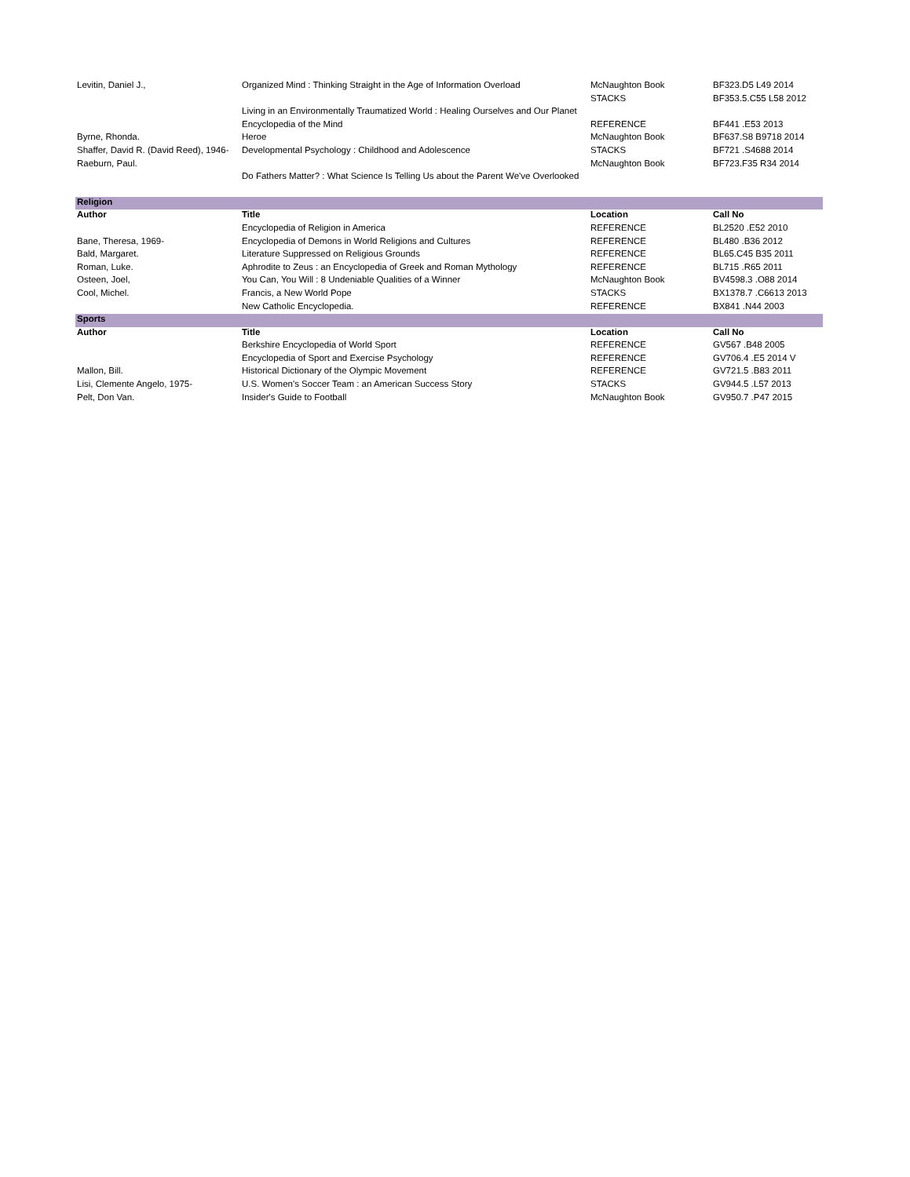| Levitin, Daniel J., | Organized Mind : Thinking Straight in the Age of Information Overload | McNaughton Book | BF323.D5 L49 2014 |
| | | STACKS | BF353.5.C55 L58 2012 |
| | Living in an Environmentally Traumatized World : Healing Ourselves and Our Planet | | |
| | Encyclopedia of the Mind | REFERENCE | BF441 .E53 2013 |
| Byrne, Rhonda. | Heroe | McNaughton Book | BF637.S8 B9718 2014 |
| Shaffer, David R. (David Reed), 1946- | Developmental Psychology : Childhood and Adolescence | STACKS | BF721 .S4688 2014 |
| Raeburn, Paul. | | McNaughton Book | BF723.F35 R34 2014 |
| | Do Fathers Matter? : What Science Is Telling Us about the Parent We've Overlooked | | |
| Religion | | | |
| Author | Title | Location | Call No |
| | Encyclopedia of Religion in America | REFERENCE | BL2520 .E52 2010 |
| Bane, Theresa, 1969- | Encyclopedia of Demons in World Religions and Cultures | REFERENCE | BL480 .B36 2012 |
| Bald, Margaret. | Literature Suppressed on Religious Grounds | REFERENCE | BL65.C45 B35 2011 |
| Roman, Luke. | Aphrodite to Zeus : an Encyclopedia of Greek and Roman Mythology | REFERENCE | BL715 .R65 2011 |
| Osteen, Joel, | You Can, You Will : 8 Undeniable Qualities of a Winner | McNaughton Book | BV4598.3 .O88 2014 |
| Cool, Michel. | Francis, a New World Pope | STACKS | BX1378.7 .C6613 2013 |
| | New Catholic Encyclopedia. | REFERENCE | BX841 .N44 2003 |
| Sports | | | |
| Author | Title | Location | Call No |
| | Berkshire Encyclopedia of World Sport | REFERENCE | GV567 .B48 2005 |
| | Encyclopedia of Sport and Exercise Psychology | REFERENCE | GV706.4 .E5 2014 V |
| Mallon, Bill. | Historical Dictionary of the Olympic Movement | REFERENCE | GV721.5 .B83 2011 |
| Lisi, Clemente Angelo, 1975- | U.S. Women's Soccer Team : an American Success Story | STACKS | GV944.5 .L57 2013 |
| Pelt, Don Van. | Insider's Guide to Football | McNaughton Book | GV950.7 .P47 2015 |